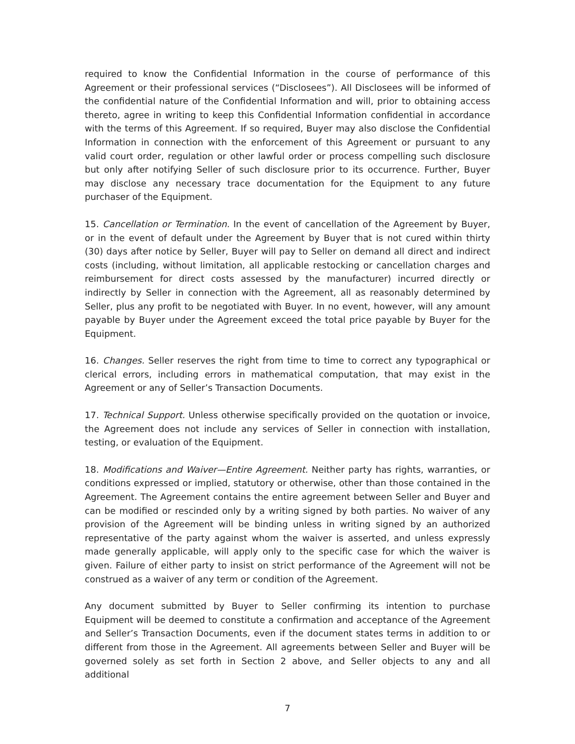required to know the Confidential Information in the course of performance of this Agreement or their professional services (“Disclosees”). All Disclosees will be informed of the confidential nature of the Confidential Information and will, prior to obtaining access thereto, agree in writing to keep this Confidential Information confidential in accordance with the terms of this Agreement. If so required, Buyer may also disclose the Confidential Information in connection with the enforcement of this Agreement or pursuant to any valid court order, regulation or other lawful order or process compelling such disclosure but only after notifying Seller of such disclosure prior to its occurrence. Further, Buyer may disclose any necessary trace documentation for the Equipment to any future purchaser of the Equipment.
15. Cancellation or Termination. In the event of cancellation of the Agreement by Buyer, or in the event of default under the Agreement by Buyer that is not cured within thirty (30) days after notice by Seller, Buyer will pay to Seller on demand all direct and indirect costs (including, without limitation, all applicable restocking or cancellation charges and reimbursement for direct costs assessed by the manufacturer) incurred directly or indirectly by Seller in connection with the Agreement, all as reasonably determined by Seller, plus any profit to be negotiated with Buyer. In no event, however, will any amount payable by Buyer under the Agreement exceed the total price payable by Buyer for the Equipment.
16. Changes. Seller reserves the right from time to time to correct any typographical or clerical errors, including errors in mathematical computation, that may exist in the Agreement or any of Seller’s Transaction Documents.
17. Technical Support. Unless otherwise specifically provided on the quotation or invoice, the Agreement does not include any services of Seller in connection with installation, testing, or evaluation of the Equipment.
18. Modifications and Waiver—Entire Agreement. Neither party has rights, warranties, or conditions expressed or implied, statutory or otherwise, other than those contained in the Agreement. The Agreement contains the entire agreement between Seller and Buyer and can be modified or rescinded only by a writing signed by both parties. No waiver of any provision of the Agreement will be binding unless in writing signed by an authorized representative of the party against whom the waiver is asserted, and unless expressly made generally applicable, will apply only to the specific case for which the waiver is given. Failure of either party to insist on strict performance of the Agreement will not be construed as a waiver of any term or condition of the Agreement.
Any document submitted by Buyer to Seller confirming its intention to purchase Equipment will be deemed to constitute a confirmation and acceptance of the Agreement and Seller’s Transaction Documents, even if the document states terms in addition to or different from those in the Agreement. All agreements between Seller and Buyer will be governed solely as set forth in Section 2 above, and Seller objects to any and all additional
7